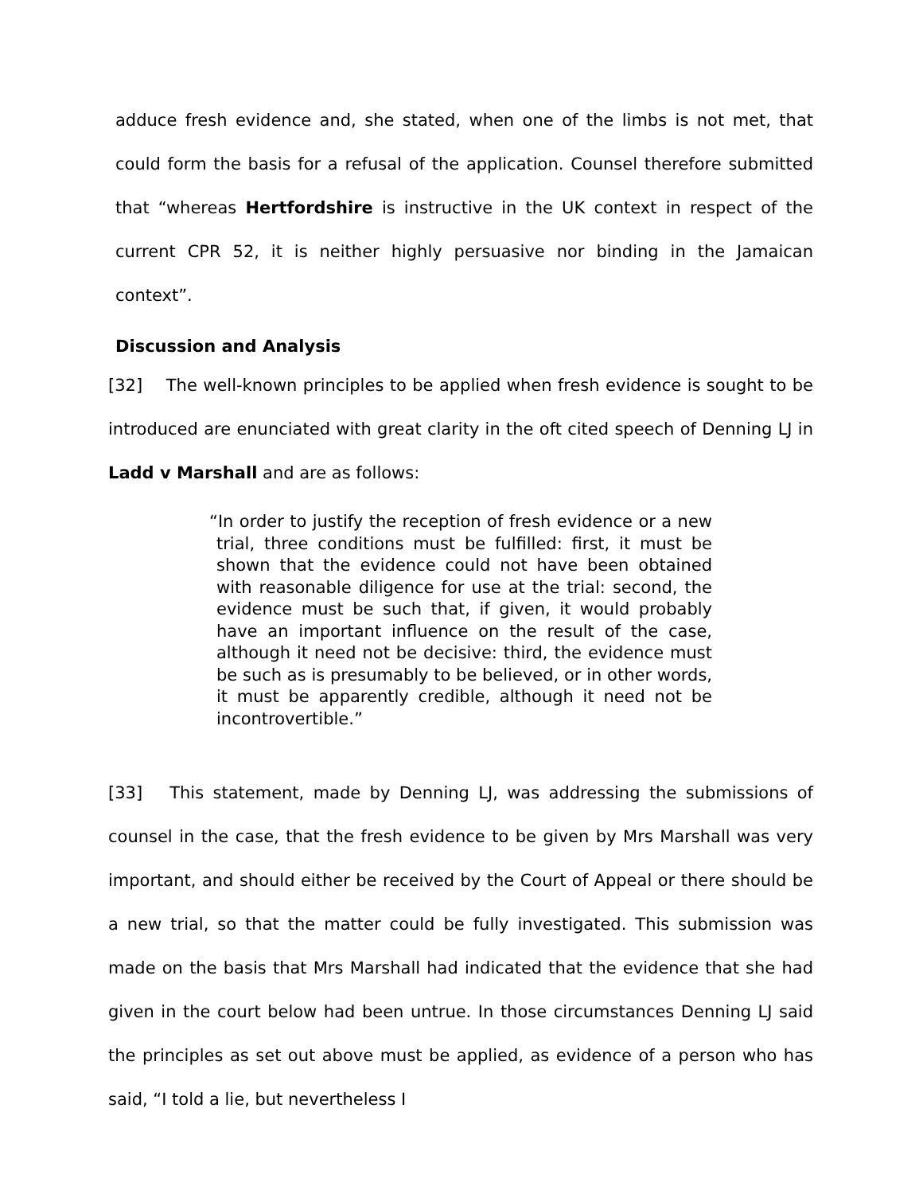adduce fresh evidence and, she stated, when one of the limbs is not met, that could form the basis for a refusal of the application. Counsel therefore submitted that “whereas Hertfordshire is instructive in the UK context in respect of the current CPR 52, it is neither highly persuasive nor binding in the Jamaican context”.
Discussion and Analysis
[32] The well-known principles to be applied when fresh evidence is sought to be introduced are enunciated with great clarity in the oft cited speech of Denning LJ in Ladd v Marshall and are as follows:
“In order to justify the reception of fresh evidence or a new trial, three conditions must be fulfilled: first, it must be shown that the evidence could not have been obtained with reasonable diligence for use at the trial: second, the evidence must be such that, if given, it would probably have an important influence on the result of the case, although it need not be decisive: third, the evidence must be such as is presumably to be believed, or in other words, it must be apparently credible, although it need not be incontrovertible.”
[33] This statement, made by Denning LJ, was addressing the submissions of counsel in the case, that the fresh evidence to be given by Mrs Marshall was very important, and should either be received by the Court of Appeal or there should be a new trial, so that the matter could be fully investigated. This submission was made on the basis that Mrs Marshall had indicated that the evidence that she had given in the court below had been untrue. In those circumstances Denning LJ said the principles as set out above must be applied, as evidence of a person who has said, “I told a lie, but nevertheless I